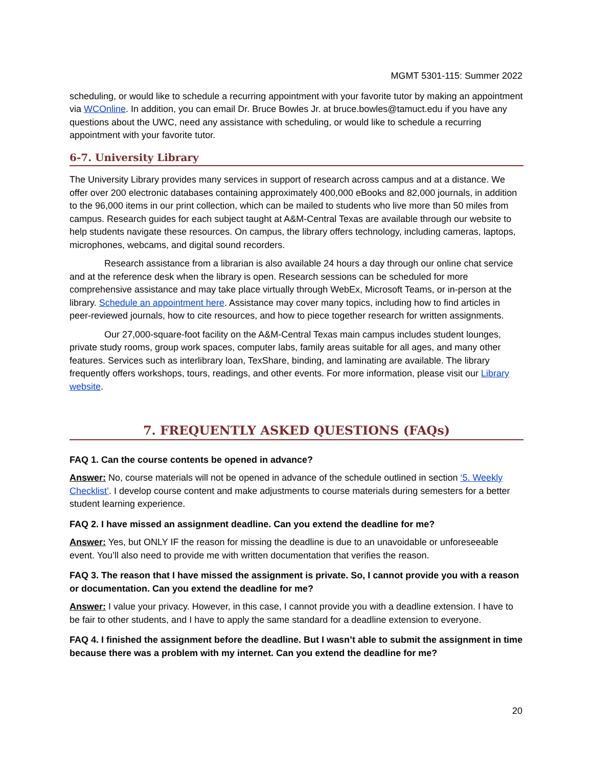MGMT 5301-115: Summer 2022
scheduling, or would like to schedule a recurring appointment with your favorite tutor by making an appointment via WCOnline. In addition, you can email Dr. Bruce Bowles Jr. at bruce.bowles@tamuct.edu if you have any questions about the UWC, need any assistance with scheduling, or would like to schedule a recurring appointment with your favorite tutor.
6-7. University Library
The University Library provides many services in support of research across campus and at a distance. We offer over 200 electronic databases containing approximately 400,000 eBooks and 82,000 journals, in addition to the 96,000 items in our print collection, which can be mailed to students who live more than 50 miles from campus. Research guides for each subject taught at A&M-Central Texas are available through our website to help students navigate these resources. On campus, the library offers technology, including cameras, laptops, microphones, webcams, and digital sound recorders.
Research assistance from a librarian is also available 24 hours a day through our online chat service and at the reference desk when the library is open. Research sessions can be scheduled for more comprehensive assistance and may take place virtually through WebEx, Microsoft Teams, or in-person at the library. Schedule an appointment here. Assistance may cover many topics, including how to find articles in peer-reviewed journals, how to cite resources, and how to piece together research for written assignments.
Our 27,000-square-foot facility on the A&M-Central Texas main campus includes student lounges, private study rooms, group work spaces, computer labs, family areas suitable for all ages, and many other features. Services such as interlibrary loan, TexShare, binding, and laminating are available. The library frequently offers workshops, tours, readings, and other events. For more information, please visit our Library website.
7. FREQUENTLY ASKED QUESTIONS (FAQs)
FAQ 1. Can the course contents be opened in advance?
Answer: No, course materials will not be opened in advance of the schedule outlined in section ‘5. Weekly Checklist’. I develop course content and make adjustments to course materials during semesters for a better student learning experience.
FAQ 2. I have missed an assignment deadline. Can you extend the deadline for me?
Answer: Yes, but ONLY IF the reason for missing the deadline is due to an unavoidable or unforeseeable event. You’ll also need to provide me with written documentation that verifies the reason.
FAQ 3. The reason that I have missed the assignment is private. So, I cannot provide you with a reason or documentation. Can you extend the deadline for me?
Answer: I value your privacy. However, in this case, I cannot provide you with a deadline extension. I have to be fair to other students, and I have to apply the same standard for a deadline extension to everyone.
FAQ 4. I finished the assignment before the deadline. But I wasn’t able to submit the assignment in time because there was a problem with my internet. Can you extend the deadline for me?
20